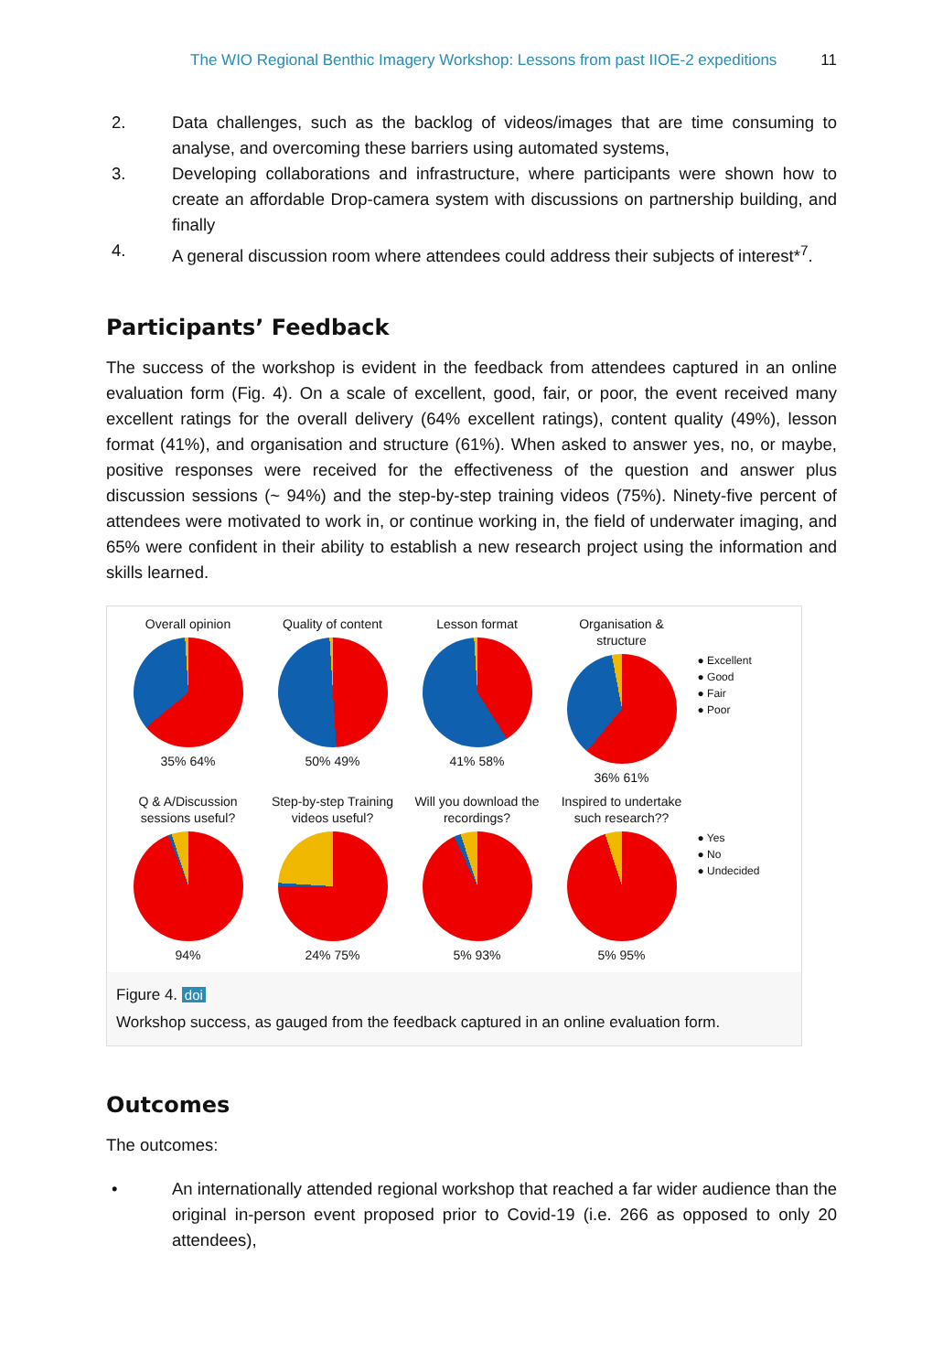The WIO Regional Benthic Imagery Workshop: Lessons from past IIOE-2 expeditions 11
2. Data challenges, such as the backlog of videos/images that are time consuming to analyse, and overcoming these barriers using automated systems,
3. Developing collaborations and infrastructure, where participants were shown how to create an affordable Drop-camera system with discussions on partnership building, and finally
4. A general discussion room where attendees could address their subjects of interest*<sup>7</sup>.
Participants’ Feedback
The success of the workshop is evident in the feedback from attendees captured in an online evaluation form (Fig. 4). On a scale of excellent, good, fair, or poor, the event received many excellent ratings for the overall delivery (64% excellent ratings), content quality (49%), lesson format (41%), and organisation and structure (61%). When asked to answer yes, no, or maybe, positive responses were received for the effectiveness of the question and answer plus discussion sessions (~ 94%) and the step-by-step training videos (75%). Ninety-five percent of attendees were motivated to work in, or continue working in, the field of underwater imaging, and 65% were confident in their ability to establish a new research project using the information and skills learned.
Overall opinion
35% 64%
Quality of content
50% 49%
Lesson format
41% 58%
Organisation & structure
36% 61%
● Excellent
● Good
● Fair
● Poor
Q & A/Discussion sessions useful?
94%
Step-by-step Training videos useful?
24% 75%
Will you download the recordings?
5% 93%
Inspired to undertake such research??
5% 95%
● Yes
● No
● Undecided
Figure 4. doi
Workshop success, as gauged from the feedback captured in an online evaluation form.
Outcomes
The outcomes:
• An internationally attended regional workshop that reached a far wider audience than the original in-person event proposed prior to Covid-19 (i.e. 266 as opposed to only 20 attendees),